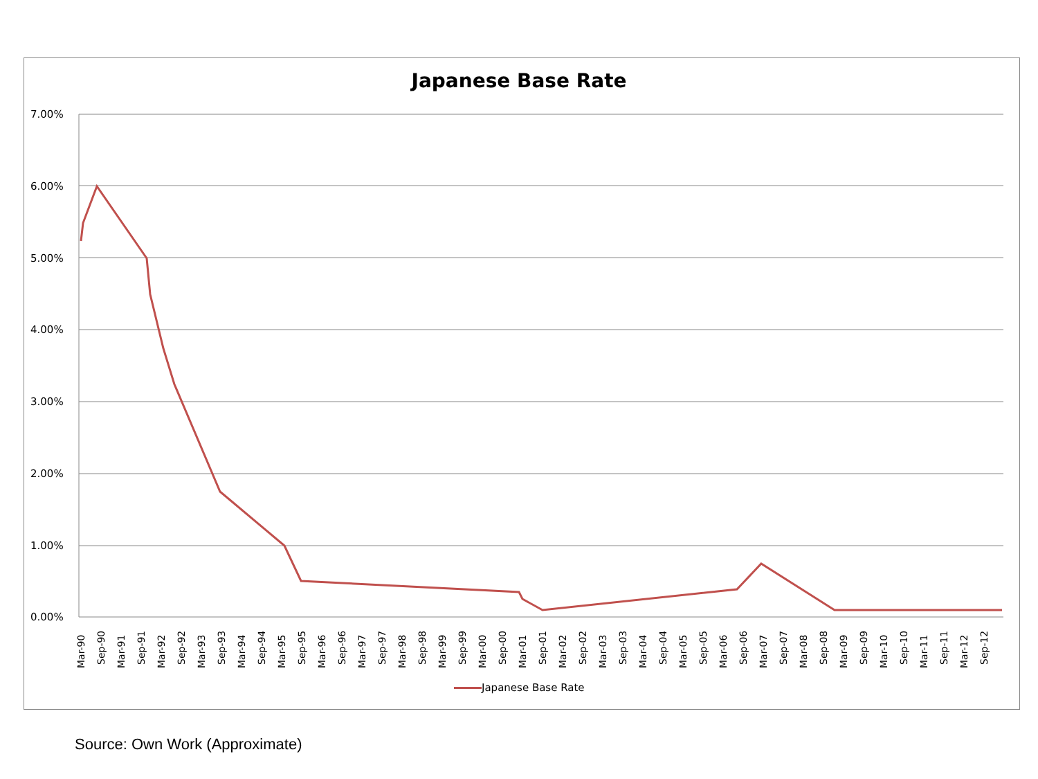Japanese Base Rate
7.00%
6.00%
5.00%
4.00%
3.00%
2.00%
1.00%
0.00%
Mar-90
Sep-90
Mar-91
Sep-91
Mar-92
Sep-92
Mar-93
Sep-93
Mar-94
Sep-94
Mar-95
Sep-95
Mar-96
Sep-96
Mar-97
Sep-97
Mar-98
Sep-98
Mar-99
Sep-99
Mar-00
Sep-00
Mar-01
Sep-01
Mar-02
Sep-02
Mar-03
Sep-03
Mar-04
Sep-04
Mar-05
Sep-05
Mar-06
Sep-06
Mar-07
Sep-07
Mar-08
Sep-08
Mar-09
Sep-09
Mar-10
Sep-10
Mar-11
Sep-11
Mar-12
Sep-12
Japanese Base Rate
Source: Own Work (Approximate)